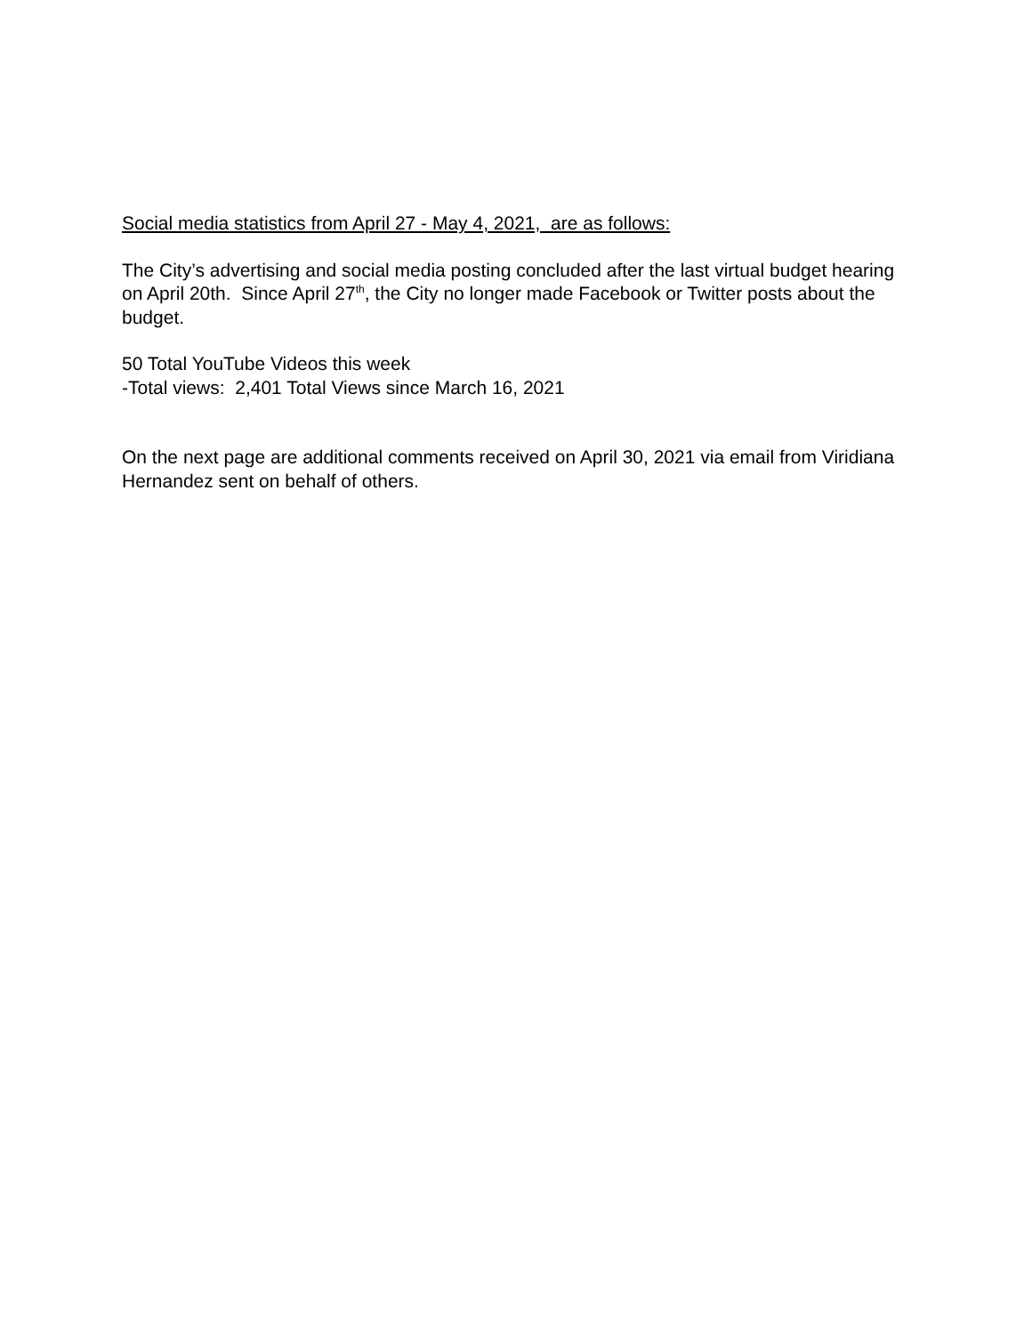Social media statistics from April 27 - May 4, 2021, are as follows:
The City’s advertising and social media posting concluded after the last virtual budget hearing on April 20th. Since April 27<sup>th</sup>, the City no longer made Facebook or Twitter posts about the budget.
50 Total YouTube Videos this week
-Total views: 2,401 Total Views since March 16, 2021
On the next page are additional comments received on April 30, 2021 via email from Viridiana Hernandez sent on behalf of others.